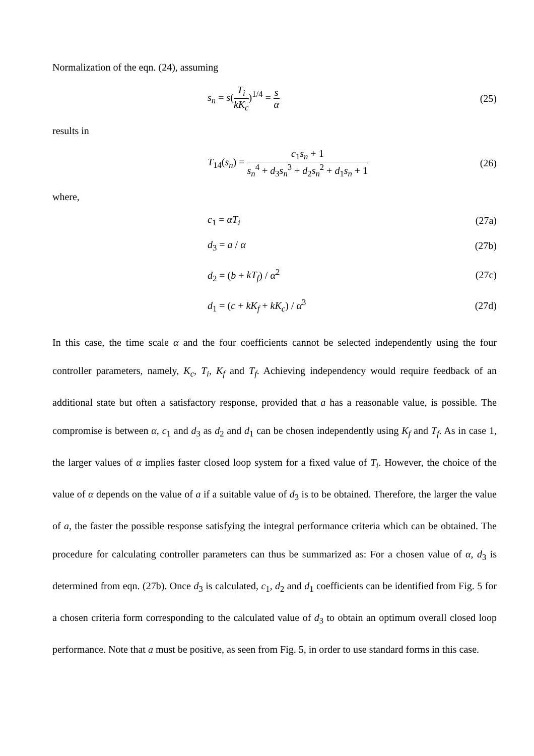Normalization of the eqn. (24), assuming
s<sub>n</sub> = s(T<sub>i</sub> kK<sub>c</sub>)<sup>1/4</sup> = s α (25)
results in
T<sub>14</sub>(s<sub>n</sub>) = c<sub>1</sub>s<sub>n</sub> + 1 s<sub>n</sub><sup>4</sup> + d<sub>3</sub>s<sub>n</sub><sup>3</sup> + d<sub>2</sub>s<sub>n</sub><sup>2</sup> + d<sub>1</sub>s<sub>n</sub> + 1
(26)
where,
c<sub>1</sub> = αT<sub>i</sub> (27a)
d<sub>3</sub> = a / α (27b)
d<sub>2</sub> = (b + kT<sub>f</sub>) / α<sup>2</sup> (27c)
d<sub>1</sub> = (c + kK<sub>f</sub> + kK<sub>c</sub>) / α<sup>3</sup> (27d)
In this case, the time scale α and the four coefficients cannot be selected independently using the four controller parameters, namely, K<sub>c</sub>, T<sub>i</sub>, K<sub>f</sub> and T<sub>f</sub>. Achieving independency would require feedback of an additional state but often a satisfactory response, provided that a has a reasonable value, is possible. The compromise is between α, c<sub>1</sub> and d<sub>3</sub> as d<sub>2</sub> and d<sub>1</sub> can be chosen independently using K<sub>f</sub> and T<sub>f</sub>. As in case 1, the larger values of α implies faster closed loop system for a fixed value of T<sub>i</sub>. However, the choice of the value of α depends on the value of a if a suitable value of d<sub>3</sub> is to be obtained. Therefore, the larger the value of a, the faster the possible response satisfying the integral performance criteria which can be obtained. The procedure for calculating controller parameters can thus be summarized as: For a chosen value of α, d<sub>3</sub> is determined from eqn. (27b). Once d<sub>3</sub> is calculated, c<sub>1</sub>, d<sub>2</sub> and d<sub>1</sub> coefficients can be identified from Fig. 5 for a chosen criteria form corresponding to the calculated value of d<sub>3</sub> to obtain an optimum overall closed loop performance. Note that a must be positive, as seen from Fig. 5, in order to use standard forms in this case.